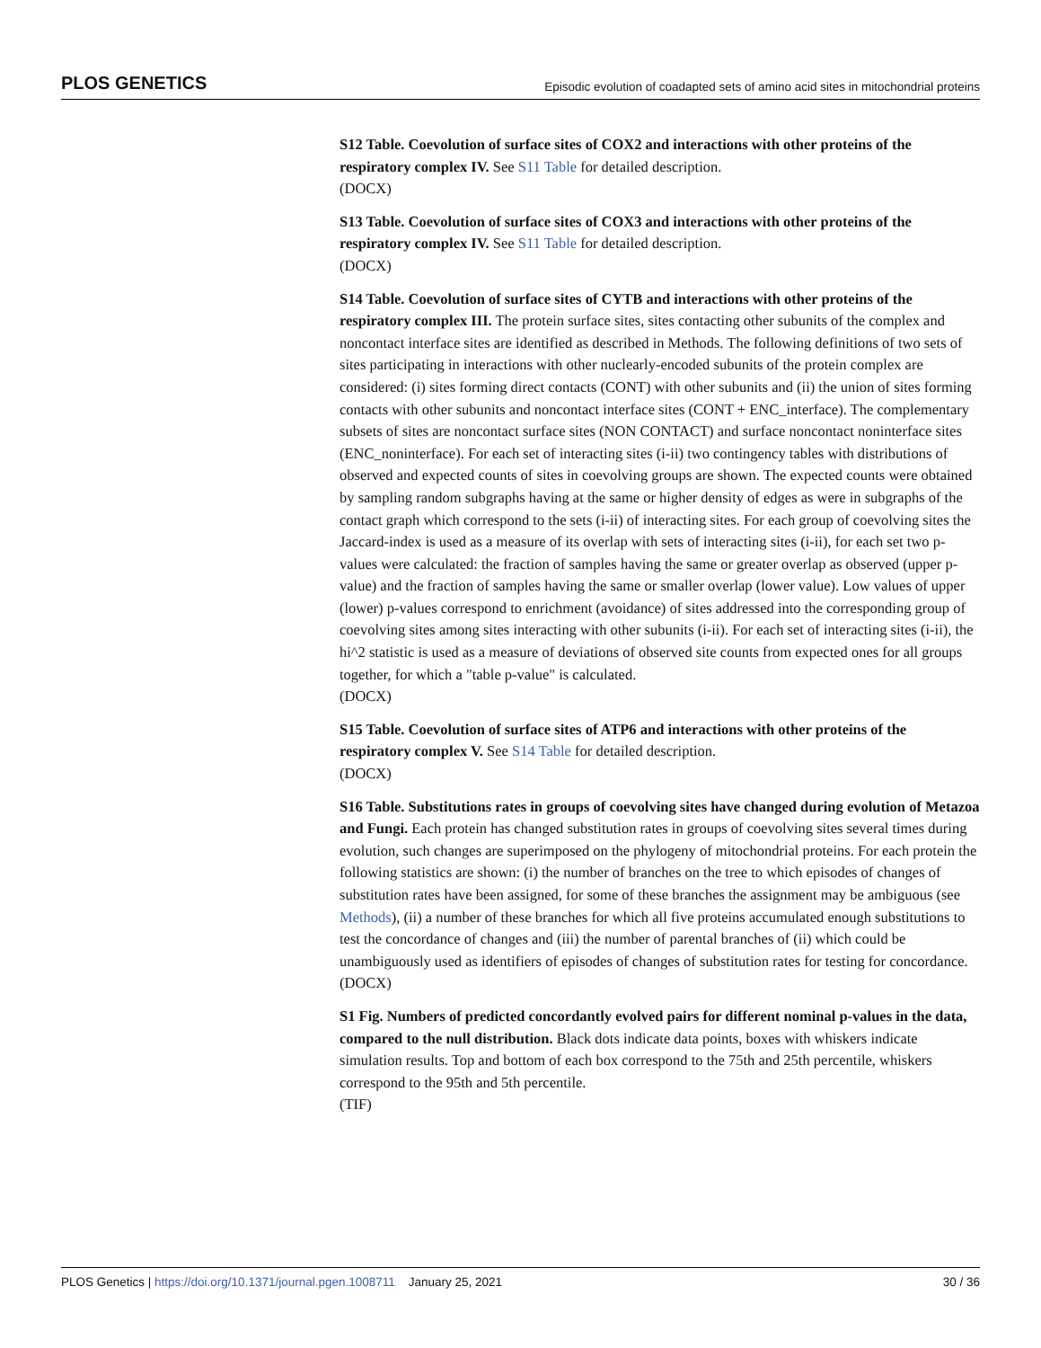PLOS GENETICS Episodic evolution of coadapted sets of amino acid sites in mitochondrial proteins
S12 Table. Coevolution of surface sites of COX2 and interactions with other proteins of the respiratory complex IV. See S11 Table for detailed description.
(DOCX)
S13 Table. Coevolution of surface sites of COX3 and interactions with other proteins of the respiratory complex IV. See S11 Table for detailed description.
(DOCX)
S14 Table. Coevolution of surface sites of CYTB and interactions with other proteins of the respiratory complex III. The protein surface sites, sites contacting other subunits of the complex and noncontact interface sites are identified as described in Methods. The following definitions of two sets of sites participating in interactions with other nuclearly-encoded subunits of the protein complex are considered: (i) sites forming direct contacts (CONT) with other subunits and (ii) the union of sites forming contacts with other subunits and noncontact interface sites (CONT + ENC_interface). The complementary subsets of sites are noncontact surface sites (NON CONTACT) and surface noncontact noninterface sites (ENC_noninterface). For each set of interacting sites (i-ii) two contingency tables with distributions of observed and expected counts of sites in coevolving groups are shown. The expected counts were obtained by sampling random subgraphs having at the same or higher density of edges as were in subgraphs of the contact graph which correspond to the sets (i-ii) of interacting sites. For each group of coevolving sites the Jaccard-index is used as a measure of its overlap with sets of interacting sites (i-ii), for each set two p-values were calculated: the fraction of samples having the same or greater overlap as observed (upper p-value) and the fraction of samples having the same or smaller overlap (lower value). Low values of upper (lower) p-values correspond to enrichment (avoidance) of sites addressed into the corresponding group of coevolving sites among sites interacting with other subunits (i-ii). For each set of interacting sites (i-ii), the hi^2 statistic is used as a measure of deviations of observed site counts from expected ones for all groups together, for which a "table p-value" is calculated.
(DOCX)
S15 Table. Coevolution of surface sites of ATP6 and interactions with other proteins of the respiratory complex V. See S14 Table for detailed description.
(DOCX)
S16 Table. Substitutions rates in groups of coevolving sites have changed during evolution of Metazoa and Fungi. Each protein has changed substitution rates in groups of coevolving sites several times during evolution, such changes are superimposed on the phylogeny of mitochondrial proteins. For each protein the following statistics are shown: (i) the number of branches on the tree to which episodes of changes of substitution rates have been assigned, for some of these branches the assignment may be ambiguous (see Methods), (ii) a number of these branches for which all five proteins accumulated enough substitutions to test the concordance of changes and (iii) the number of parental branches of (ii) which could be unambiguously used as identifiers of episodes of changes of substitution rates for testing for concordance.
(DOCX)
S1 Fig. Numbers of predicted concordantly evolved pairs for different nominal p-values in the data, compared to the null distribution. Black dots indicate data points, boxes with whiskers indicate simulation results. Top and bottom of each box correspond to the 75th and 25th percentile, whiskers correspond to the 95th and 5th percentile.
(TIF)
PLOS Genetics | https://doi.org/10.1371/journal.pgen.1008711 January 25, 2021 30 / 36